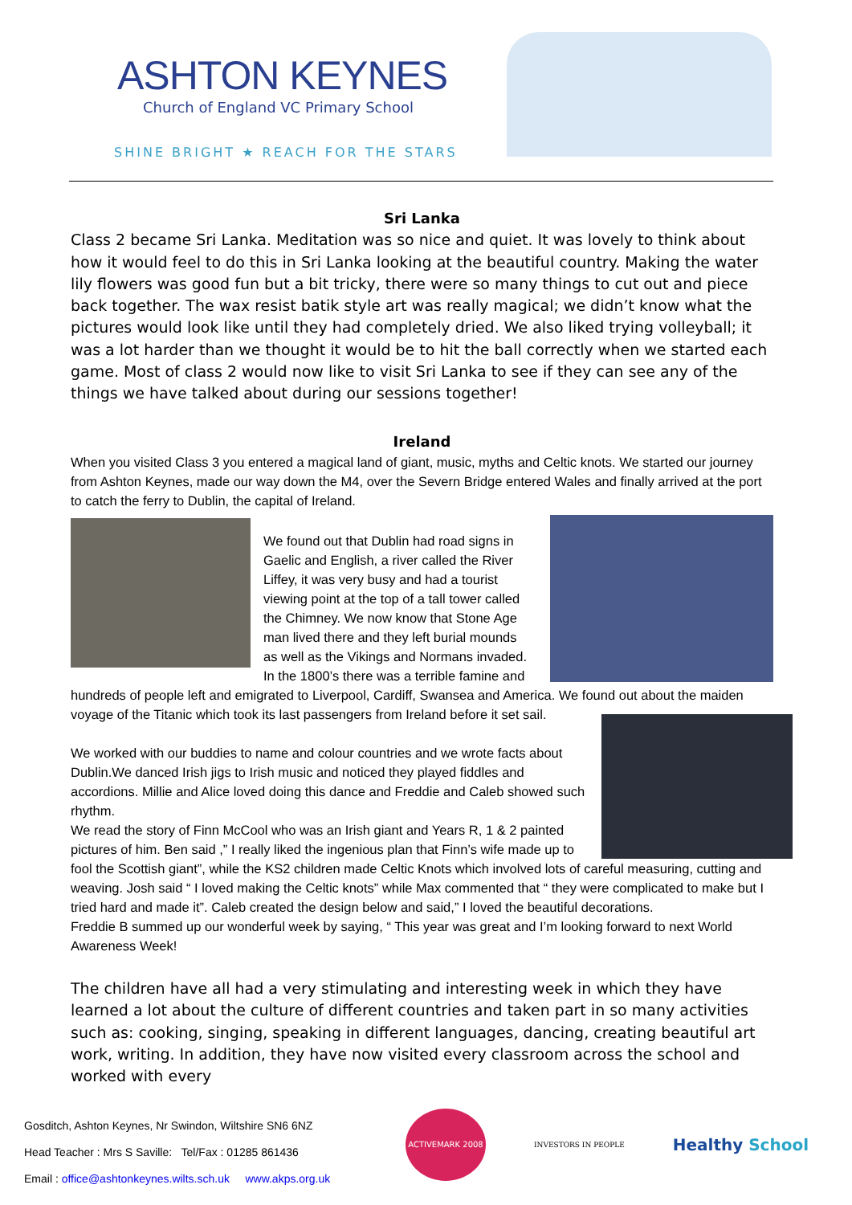ASHTON KEYNES
Church of England VC Primary School
SHINE BRIGHT ★ REACH FOR THE STARS
Sri Lanka
Class 2 became Sri Lanka. Meditation was so nice and quiet. It was lovely to think about how it would feel to do this in Sri Lanka looking at the beautiful country. Making the water lily flowers was good fun but a bit tricky, there were so many things to cut out and piece back together. The wax resist batik style art was really magical; we didn’t know what the pictures would look like until they had completely dried. We also liked trying volleyball; it was a lot harder than we thought it would be to hit the ball correctly when we started each game. Most of class 2 would now like to visit Sri Lanka to see if they can see any of the things we have talked about during our sessions together!
Ireland
When you visited Class 3 you entered a magical land of giant, music, myths and Celtic knots. We started our journey from Ashton Keynes, made our way down the M4, over the Severn Bridge entered Wales and finally arrived at the port to catch the ferry to Dublin, the capital of Ireland.
We found out that Dublin had road signs in Gaelic and English, a river called the River Liffey, it was very busy and had a tourist viewing point at the top of a tall tower called the Chimney. We now know that Stone Age man lived there and they left burial mounds as well as the Vikings and Normans invaded. In the 1800’s there was a terrible famine and hundreds of people left and emigrated to Liverpool, Cardiff, Swansea and America. We found out about the maiden voyage of the Titanic which took its last passengers from Ireland before it set sail.
We worked with our buddies to name and colour countries and we wrote facts about Dublin.We danced Irish jigs to Irish music and noticed they played fiddles and accordions. Millie and Alice loved doing this dance and Freddie and Caleb showed such rhythm.
We read the story of Finn McCool who was an Irish giant and Years R, 1 & 2 painted pictures of him. Ben said ,” I really liked the ingenious plan that Finn’s wife made up to fool the Scottish giant”, while the KS2 children made Celtic Knots which involved lots of careful measuring, cutting and weaving. Josh said “ I loved making the Celtic knots” while Max commented that “ they were complicated to make but I tried hard and made it”. Caleb created the design below and said,” I loved the beautiful decorations.
Freddie B summed up our wonderful week by saying, “ This year was great and I’m looking forward to next World Awareness Week!
The children have all had a very stimulating and interesting week in which they have learned a lot about the culture of different countries and taken part in so many activities such as: cooking, singing, speaking in different languages, dancing, creating beautiful art work, writing. In addition, they have now visited every classroom across the school and worked with every
Gosditch, Ashton Keynes, Nr Swindon, Wiltshire SN6 6NZ
Head Teacher : Mrs S Saville: Tel/Fax : 01285 861436
Email : office@ashtonkeynes.wilts.sch.uk www.akps.org.uk
ACTIVEMARK 2008
INVESTORS IN PEOPLE
Healthy School